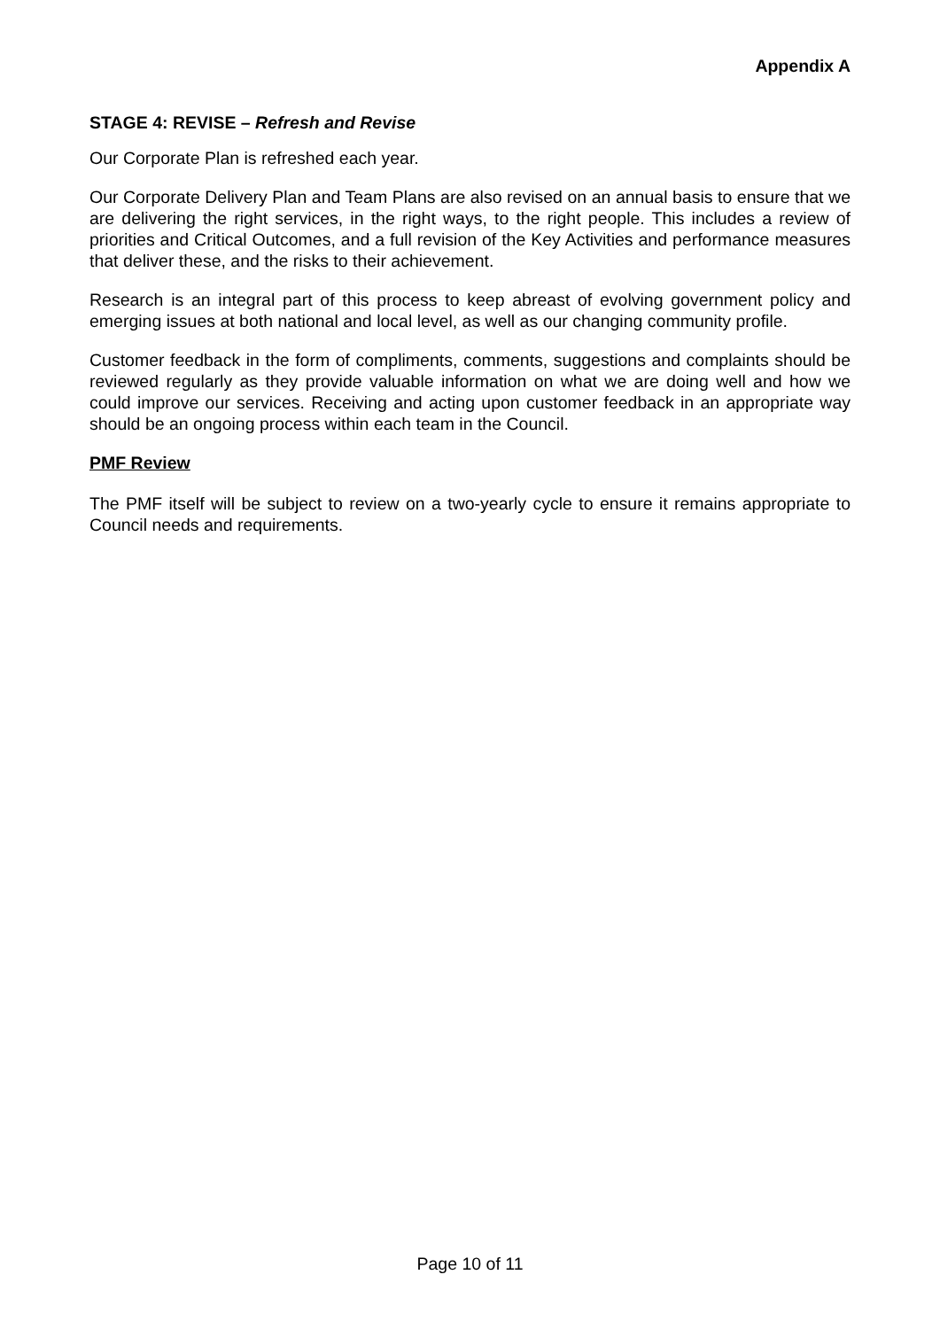Appendix A
STAGE 4: REVISE – Refresh and Revise
Our Corporate Plan is refreshed each year.
Our Corporate Delivery Plan and Team Plans are also revised on an annual basis to ensure that we are delivering the right services, in the right ways, to the right people. This includes a review of priorities and Critical Outcomes, and a full revision of the Key Activities and performance measures that deliver these, and the risks to their achievement.
Research is an integral part of this process to keep abreast of evolving government policy and emerging issues at both national and local level, as well as our changing community profile.
Customer feedback in the form of compliments, comments, suggestions and complaints should be reviewed regularly as they provide valuable information on what we are doing well and how we could improve our services. Receiving and acting upon customer feedback in an appropriate way should be an ongoing process within each team in the Council.
PMF Review
The PMF itself will be subject to review on a two-yearly cycle to ensure it remains appropriate to Council needs and requirements.
Page 10 of 11